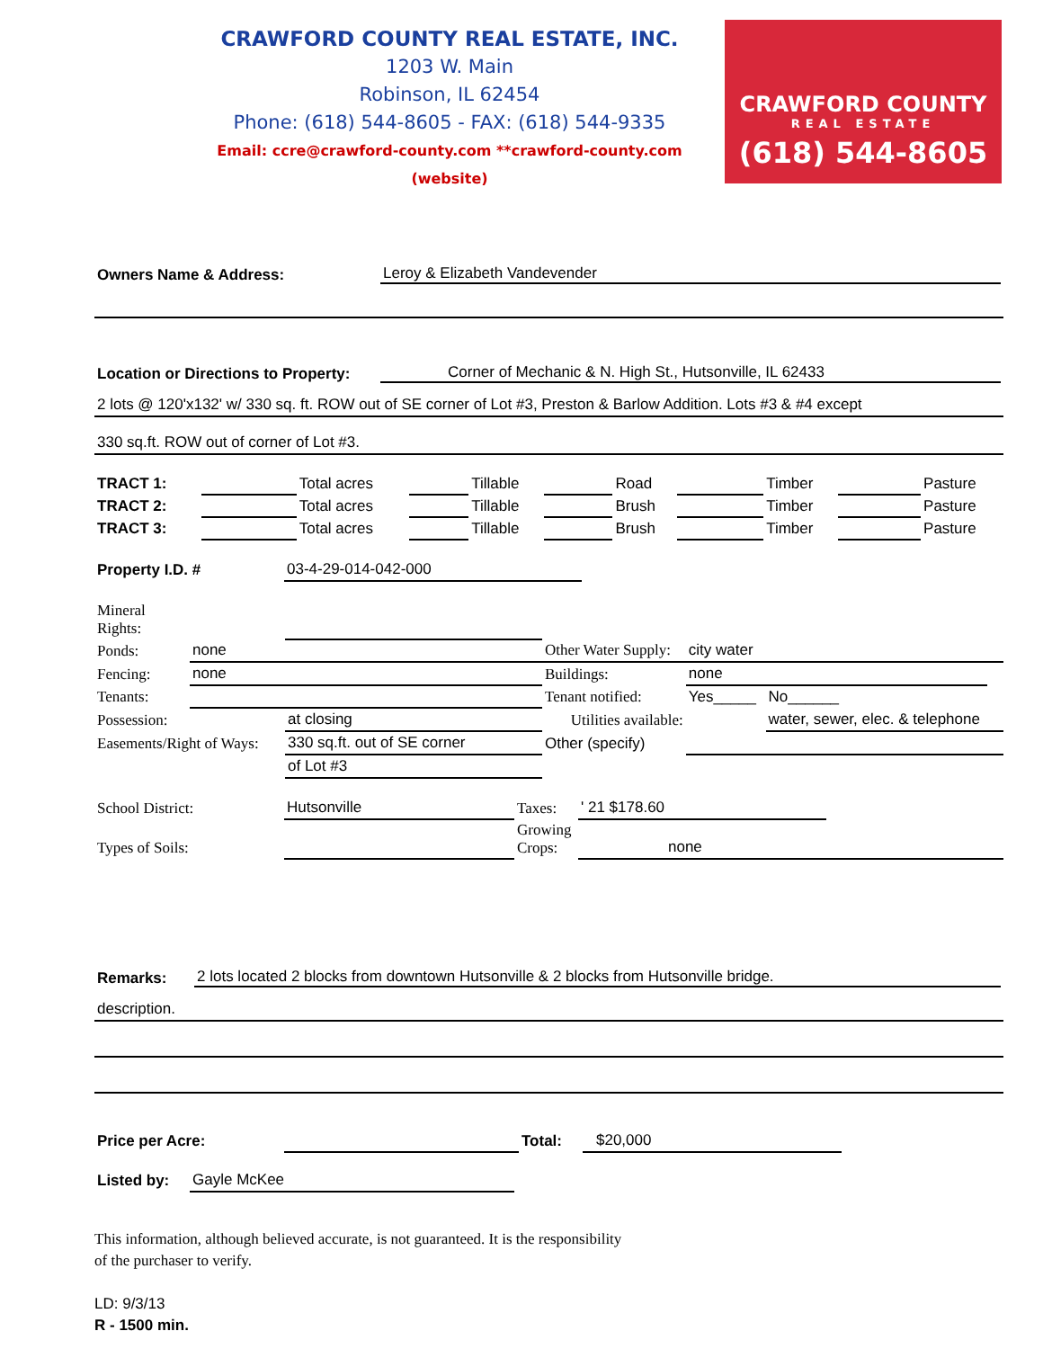CRAWFORD COUNTY REAL ESTATE, INC.
1203 W. Main
Robinson, IL 62454
Phone: (618) 544-8605 - FAX: (618) 544-9335
Email: ccre@crawford-county.com **crawford-county.com (website)
CRAWFORD COUNTY
REAL ESTATE
(618) 544-8605
Owners Name & Address: Leroy & Elizabeth Vandevender
Location or Directions to Property: Corner of Mechanic & N. High St., Hutsonville, IL 62433
2 lots @ 120'x132' w/ 330 sq. ft. ROW out of SE corner of Lot #3, Preston & Barlow Addition. Lots #3 & #4 except
330 sq.ft. ROW out of corner of Lot #3.
| TRACT 1: | | Total acres | | Tillable | | Road | | Timber | | Pasture |
| TRACT 2: | | Total acres | | Tillable | | Brush | | Timber | | Pasture |
| TRACT 3: | | Total acres | | Tillable | | Brush | | Timber | | Pasture |
| Property I.D. # | 03-4-29-014-042-000 | |
| Mineral Rights: | | | | | | | |
| Ponds: | none | | Other Water Supply: | | city water | | |
| Fencing: | none | | Buildings: | none | | | |
| Tenants: | | | Tenant notified: | | Yes_____ | No______ | |
| Possession: | | at closing | Utilities available: | | | water, sewer, elec. & telephone | |
| Easements/Right of Ways: | | 330 sq.ft. out of SE corner | Other (specify) | | | | |
| | | of Lot #3 | | | | | |
| School District: | Hutsonville | Taxes: | ' 21 $178.60 | |
| Types of Soils: | | Growing Crops: | none | |
Remarks: 2 lots located 2 blocks from downtown Hutsonville & 2 blocks from Hutsonville bridge.
description.
| Price per Acre: | | Total: | $20,000 | |
| Listed by: | Gayle McKee | |
This information, although believed accurate, is not guaranteed. It is the responsibility
of the purchaser to verify.
LD: 9/3/13
R - 1500 min.